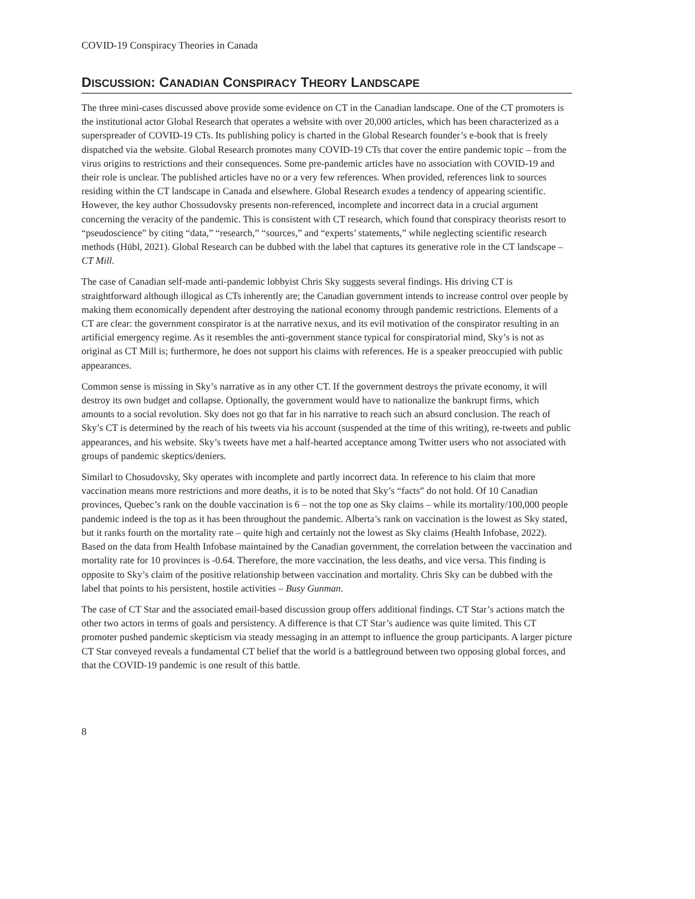COVID-19 Conspiracy Theories in Canada
DISCUSSION: CANADIAN CONSPIRACY THEORY LANDSCAPE
The three mini-cases discussed above provide some evidence on CT in the Canadian landscape. One of the CT promoters is the institutional actor Global Research that operates a website with over 20,000 articles, which has been characterized as a superspreader of COVID-19 CTs. Its publishing policy is charted in the Global Research founder’s e-book that is freely dispatched via the website. Global Research promotes many COVID-19 CTs that cover the entire pandemic topic – from the virus origins to restrictions and their consequences. Some pre-pandemic articles have no association with COVID-19 and their role is unclear. The published articles have no or a very few references. When provided, references link to sources residing within the CT landscape in Canada and elsewhere. Global Research exudes a tendency of appearing scientific. However, the key author Chossudovsky presents non-referenced, incomplete and incorrect data in a crucial argument concerning the veracity of the pandemic. This is consistent with CT research, which found that conspiracy theorists resort to “pseudoscience” by citing “data,” “research,” “sources,” and “experts’ statements,” while neglecting scientific research methods (Hübl, 2021). Global Research can be dubbed with the label that captures its generative role in the CT landscape – CT Mill.
The case of Canadian self-made anti-pandemic lobbyist Chris Sky suggests several findings. His driving CT is straightforward although illogical as CTs inherently are; the Canadian government intends to increase control over people by making them economically dependent after destroying the national economy through pandemic restrictions. Elements of a CT are clear: the government conspirator is at the narrative nexus, and its evil motivation of the conspirator resulting in an artificial emergency regime. As it resembles the anti-government stance typical for conspiratorial mind, Sky’s is not as original as CT Mill is; furthermore, he does not support his claims with references. He is a speaker preoccupied with public appearances.
Common sense is missing in Sky’s narrative as in any other CT. If the government destroys the private economy, it will destroy its own budget and collapse. Optionally, the government would have to nationalize the bankrupt firms, which amounts to a social revolution. Sky does not go that far in his narrative to reach such an absurd conclusion. The reach of Sky’s CT is determined by the reach of his tweets via his account (suspended at the time of this writing), re-tweets and public appearances, and his website. Sky’s tweets have met a half-hearted acceptance among Twitter users who not associated with groups of pandemic skeptics/deniers.
Similarl to Chosudovsky, Sky operates with incomplete and partly incorrect data. In reference to his claim that more vaccination means more restrictions and more deaths, it is to be noted that Sky’s “facts” do not hold. Of 10 Canadian provinces, Quebec’s rank on the double vaccination is 6 – not the top one as Sky claims – while its mortality/100,000 people pandemic indeed is the top as it has been throughout the pandemic. Alberta’s rank on vaccination is the lowest as Sky stated, but it ranks fourth on the mortality rate – quite high and certainly not the lowest as Sky claims (Health Infobase, 2022). Based on the data from Health Infobase maintained by the Canadian government, the correlation between the vaccination and mortality rate for 10 provinces is -0.64. Therefore, the more vaccination, the less deaths, and vice versa. This finding is opposite to Sky’s claim of the positive relationship between vaccination and mortality. Chris Sky can be dubbed with the label that points to his persistent, hostile activities – Busy Gunman.
The case of CT Star and the associated email-based discussion group offers additional findings. CT Star’s actions match the other two actors in terms of goals and persistency. A difference is that CT Star’s audience was quite limited. This CT promoter pushed pandemic skepticism via steady messaging in an attempt to influence the group participants. A larger picture CT Star conveyed reveals a fundamental CT belief that the world is a battleground between two opposing global forces, and that the COVID-19 pandemic is one result of this battle.
8